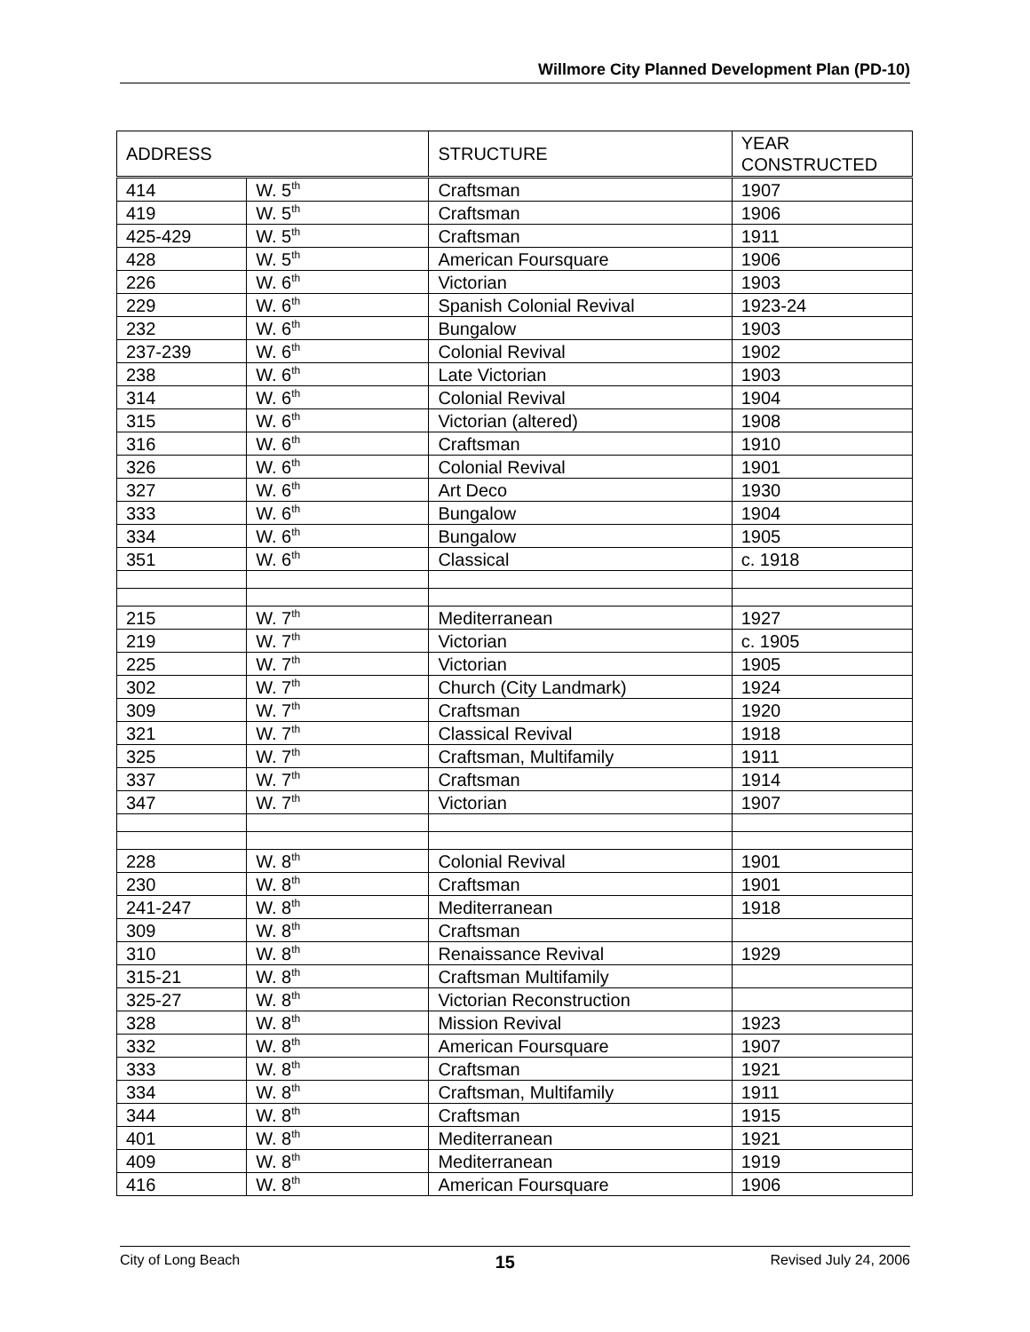Willmore City Planned Development Plan (PD-10)
| ADDRESS | | STRUCTURE | YEAR CONSTRUCTED |
| --- | --- | --- | --- |
| 414 | W. 5<sup>th</sup> | Craftsman | 1907 |
| 419 | W. 5<sup>th</sup> | Craftsman | 1906 |
| 425-429 | W. 5<sup>th</sup> | Craftsman | 1911 |
| 428 | W. 5<sup>th</sup> | American Foursquare | 1906 |
| 226 | W. 6<sup>th</sup> | Victorian | 1903 |
| 229 | W. 6<sup>th</sup> | Spanish Colonial Revival | 1923-24 |
| 232 | W. 6<sup>th</sup> | Bungalow | 1903 |
| 237-239 | W. 6<sup>th</sup> | Colonial Revival | 1902 |
| 238 | W. 6<sup>th</sup> | Late Victorian | 1903 |
| 314 | W. 6<sup>th</sup> | Colonial Revival | 1904 |
| 315 | W. 6<sup>th</sup> | Victorian (altered) | 1908 |
| 316 | W. 6<sup>th</sup> | Craftsman | 1910 |
| 326 | W. 6<sup>th</sup> | Colonial Revival | 1901 |
| 327 | W. 6<sup>th</sup> | Art Deco | 1930 |
| 333 | W. 6<sup>th</sup> | Bungalow | 1904 |
| 334 | W. 6<sup>th</sup> | Bungalow | 1905 |
| 351 | W. 6<sup>th</sup> | Classical | c. 1918 |
| 215 | W. 7<sup>th</sup> | Mediterranean | 1927 |
| 219 | W. 7<sup>th</sup> | Victorian | c. 1905 |
| 225 | W. 7<sup>th</sup> | Victorian | 1905 |
| 302 | W. 7<sup>th</sup> | Church (City Landmark) | 1924 |
| 309 | W. 7<sup>th</sup> | Craftsman | 1920 |
| 321 | W. 7<sup>th</sup> | Classical Revival | 1918 |
| 325 | W. 7<sup>th</sup> | Craftsman, Multifamily | 1911 |
| 337 | W. 7<sup>th</sup> | Craftsman | 1914 |
| 347 | W. 7<sup>th</sup> | Victorian | 1907 |
| 228 | W. 8<sup>th</sup> | Colonial Revival | 1901 |
| 230 | W. 8<sup>th</sup> | Craftsman | 1901 |
| 241-247 | W. 8<sup>th</sup> | Mediterranean | 1918 |
| 309 | W. 8<sup>th</sup> | Craftsman | |
| 310 | W. 8<sup>th</sup> | Renaissance Revival | 1929 |
| 315-21 | W. 8<sup>th</sup> | Craftsman Multifamily | |
| 325-27 | W. 8<sup>th</sup> | Victorian Reconstruction | |
| 328 | W. 8<sup>th</sup> | Mission Revival | 1923 |
| 332 | W. 8<sup>th</sup> | American Foursquare | 1907 |
| 333 | W. 8<sup>th</sup> | Craftsman | 1921 |
| 334 | W. 8<sup>th</sup> | Craftsman, Multifamily | 1911 |
| 344 | W. 8<sup>th</sup> | Craftsman | 1915 |
| 401 | W. 8<sup>th</sup> | Mediterranean | 1921 |
| 409 | W. 8<sup>th</sup> | Mediterranean | 1919 |
| 416 | W. 8<sup>th</sup> | American Foursquare | 1906 |
City of Long Beach 15 Revised July 24, 2006